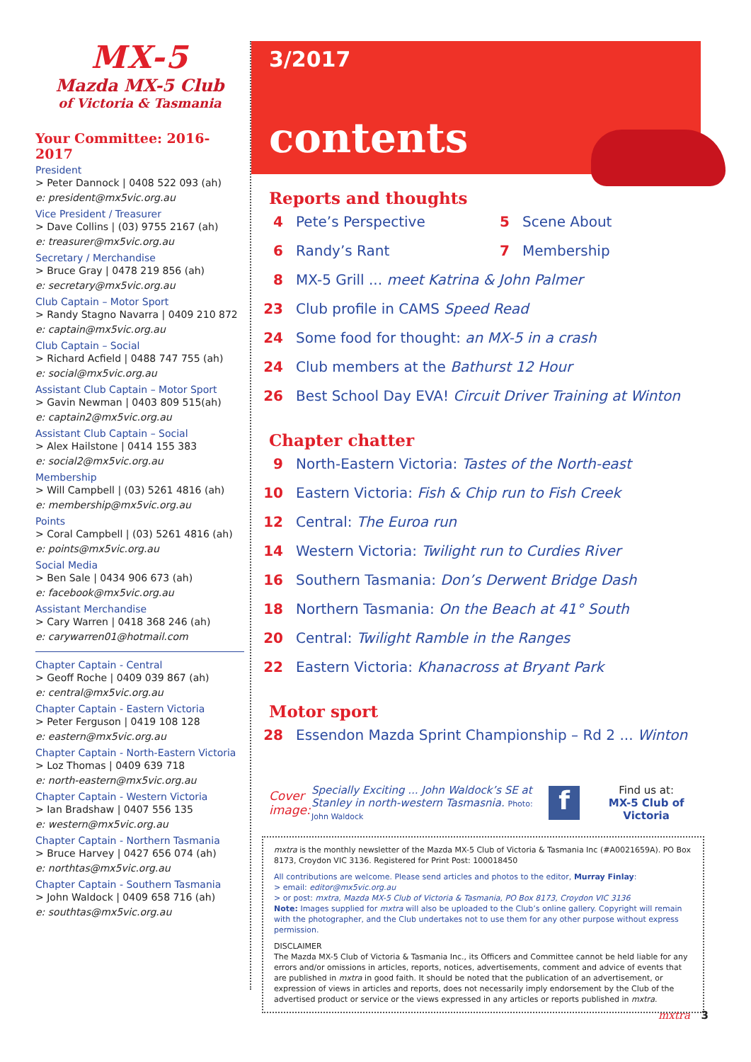MX-5
Mazda MX-5 Club
of Victoria & Tasmania
Your Committee: 2016-2017
President
> Peter Dannock | 0408 522 093 (ah)
e: president@mx5vic.org.au
Vice President / Treasurer
> Dave Collins | (03) 9755 2167 (ah)
e: treasurer@mx5vic.org.au
Secretary / Merchandise
> Bruce Gray | 0478 219 856 (ah)
e: secretary@mx5vic.org.au
Club Captain – Motor Sport
> Randy Stagno Navarra | 0409 210 872
e: captain@mx5vic.org.au
Club Captain – Social
> Richard Acfield | 0488 747 755 (ah)
e: social@mx5vic.org.au
Assistant Club Captain – Motor Sport
> Gavin Newman | 0403 809 515(ah)
e: captain2@mx5vic.org.au
Assistant Club Captain – Social
> Alex Hailstone | 0414 155 383
e: social2@mx5vic.org.au
Membership
> Will Campbell | (03) 5261 4816 (ah)
e: membership@mx5vic.org.au
Points
> Coral Campbell | (03) 5261 4816 (ah)
e: points@mx5vic.org.au
Social Media
> Ben Sale | 0434 906 673 (ah)
e: facebook@mx5vic.org.au
Assistant Merchandise
> Cary Warren | 0418 368 246 (ah)
e: carywarren01@hotmail.com
Chapter Captain - Central
> Geoff Roche | 0409 039 867 (ah)
e: central@mx5vic.org.au
Chapter Captain - Eastern Victoria
> Peter Ferguson | 0419 108 128
e: eastern@mx5vic.org.au
Chapter Captain - North-Eastern Victoria
> Loz Thomas | 0409 639 718
e: north-eastern@mx5vic.org.au
Chapter Captain - Western Victoria
> Ian Bradshaw | 0407 556 135
e: western@mx5vic.org.au
Chapter Captain - Northern Tasmania
> Bruce Harvey | 0427 656 074 (ah)
e: northtas@mx5vic.org.au
Chapter Captain - Southern Tasmania
> John Waldock | 0409 658 716 (ah)
e: southtas@mx5vic.org.au
3/2017
contents
Reports and thoughts
4 Pete’s Perspective 5 Scene About
6 Randy’s Rant 7 Membership
8 MX-5 Grill ... meet Katrina & John Palmer
23 Club profile in CAMS Speed Read
24 Some food for thought: an MX-5 in a crash
24 Club members at the Bathurst 12 Hour
26 Best School Day EVA! Circuit Driver Training at Winton
Chapter chatter
9 North-Eastern Victoria: Tastes of the North-east
10 Eastern Victoria: Fish & Chip run to Fish Creek
12 Central: The Euroa run
14 Western Victoria: Twilight run to Curdies River
16 Southern Tasmania: Don’s Derwent Bridge Dash
18 Northern Tasmania: On the Beach at 41° South
20 Central: Twilight Ramble in the Ranges
22 Eastern Victoria: Khanacross at Bryant Park
Motor sport
28 Essendon Mazda Sprint Championship – Rd 2 ... Winton
Cover image:
Specially Exciting ... John Waldock’s SE at Stanley in north-western Tasmasnia. Photo: John Waldock
f
Find us at:
MX-5 Club of Victoria
mxtra is the monthly newsletter of the Mazda MX-5 Club of Victoria & Tasmania Inc (#A0021659A). PO Box 8173, Croydon VIC 3136. Registered for Print Post: 100018450
All contributions are welcome. Please send articles and photos to the editor, Murray Finlay:
> email: editor@mx5vic.org.au
> or post: mxtra, Mazda MX-5 Club of Victoria & Tasmania, PO Box 8173, Croydon VIC 3136
Note: Images supplied for mxtra will also be uploaded to the Club’s online gallery. Copyright will remain with the photographer, and the Club undertakes not to use them for any other purpose without express permission.
DISCLAIMER
The Mazda MX-5 Club of Victoria & Tasmania Inc., its Officers and Committee cannot be held liable for any errors and/or omissions in articles, reports, notices, advertisements, comment and advice of events that are published in mxtra in good faith. It should be noted that the publication of an advertisement, or expression of views in articles and reports, does not necessarily imply endorsement by the Club of the advertised product or service or the views expressed in any articles or reports published in mxtra.
mxtra 3